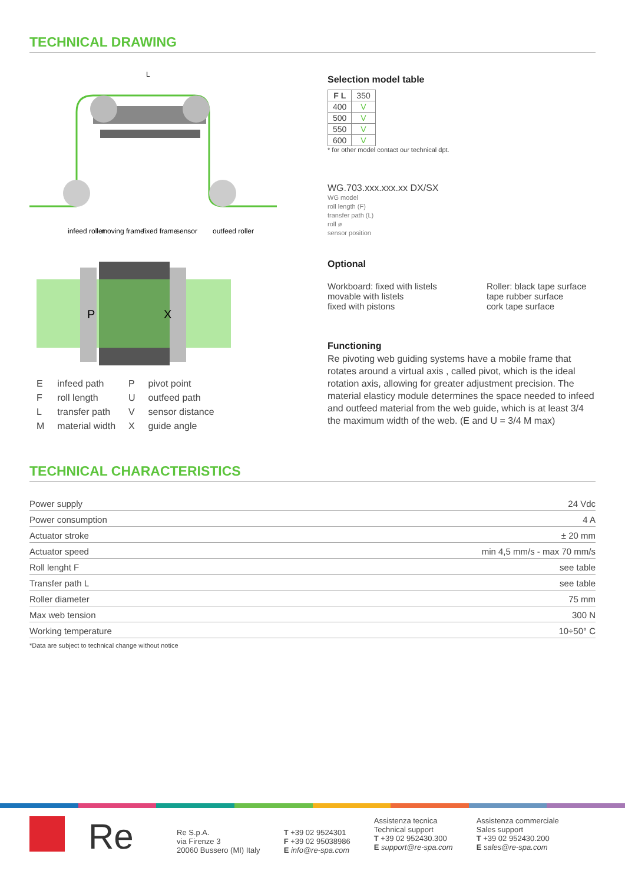TECHNICAL DRAWING
infeed roller
moving frame
fixed frame
sensor
outfeed roller
L
P
X
| E | infeed path | P | pivot point |
| F | roll length | U | outfeed path |
| L | transfer path | V | sensor distance |
| M | material width | X | guide angle |
Selection model table
| F L | 350 |
| 400 | V |
| 500 | V |
| 550 | V |
| 600 | V |
* for other model contact our technical dpt.
WG.703.xxx.xxx.xx DX/SX
WG model
roll length (F)
transfer path (L)
roll ø
sensor position
Optional
Workboard: fixed with listels
movable with listels
fixed with pistons
Roller: black tape surface
tape rubber surface
cork tape surface
Functioning
Re pivoting web guiding systems have a mobile frame that rotates around a virtual axis , called pivot, which is the ideal rotation axis, allowing for greater adjustment precision. The material elasticy module determines the space needed to infeed and outfeed material from the web guide, which is at least 3/4 the maximum width of the web. (E and U = 3/4 M max)
TECHNICAL CHARACTERISTICS
| Power supply | 24 Vdc |
| Power consumption | 4 A |
| Actuator stroke | ± 20 mm |
| Actuator speed | min 4,5 mm/s - max 70 mm/s |
| Roll lenght F | see table |
| Transfer path L | see table |
| Roller diameter | 75 mm |
| Max web tension | 300 N |
| Working temperature | 10÷50° C |
*Data are subject to technical change without notice
Re
Re S.p.A.
via Firenze 3
20060 Bussero (MI) Italy
T +39 02 9524301
F +39 02 95038986
E info@re-spa.com
Assistenza tecnica
Technical support
T +39 02 952430.300
E support@re-spa.com
Assistenza commerciale
Sales support
T +39 02 952430.200
E sales@re-spa.com